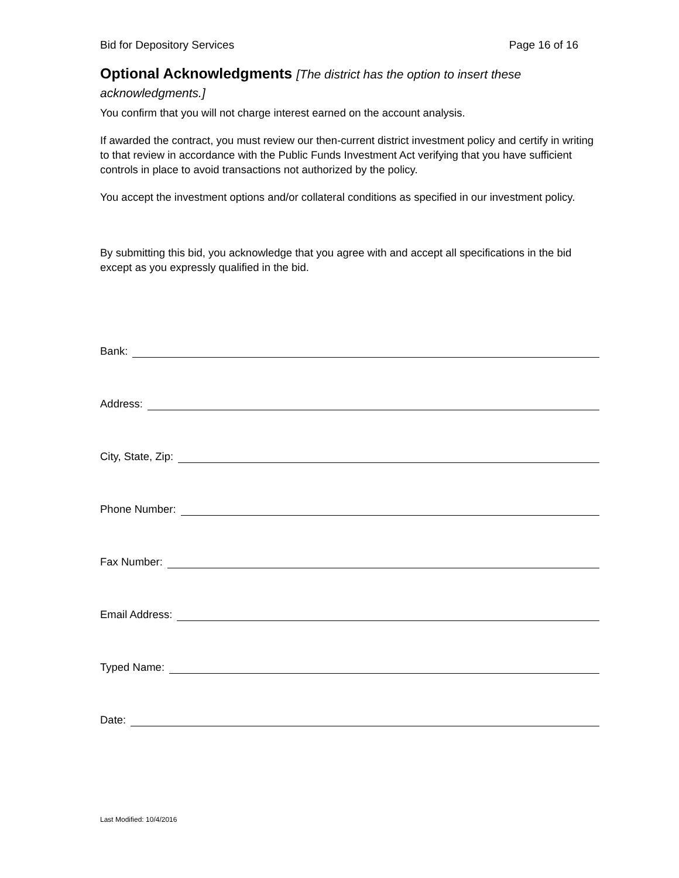Bid for Depository Services Page 16 of 16
Optional Acknowledgments [The district has the option to insert these acknowledgments.]
You confirm that you will not charge interest earned on the account analysis.
If awarded the contract, you must review our then-current district investment policy and certify in writing to that review in accordance with the Public Funds Investment Act verifying that you have sufficient controls in place to avoid transactions not authorized by the policy.
You accept the investment options and/or collateral conditions as specified in our investment policy.
By submitting this bid, you acknowledge that you agree with and accept all specifications in the bid except as you expressly qualified in the bid.
Bank:
Address:
City, State, Zip:
Phone Number:
Fax Number:
Email Address:
Typed Name:
Date:
Last Modified: 10/4/2016